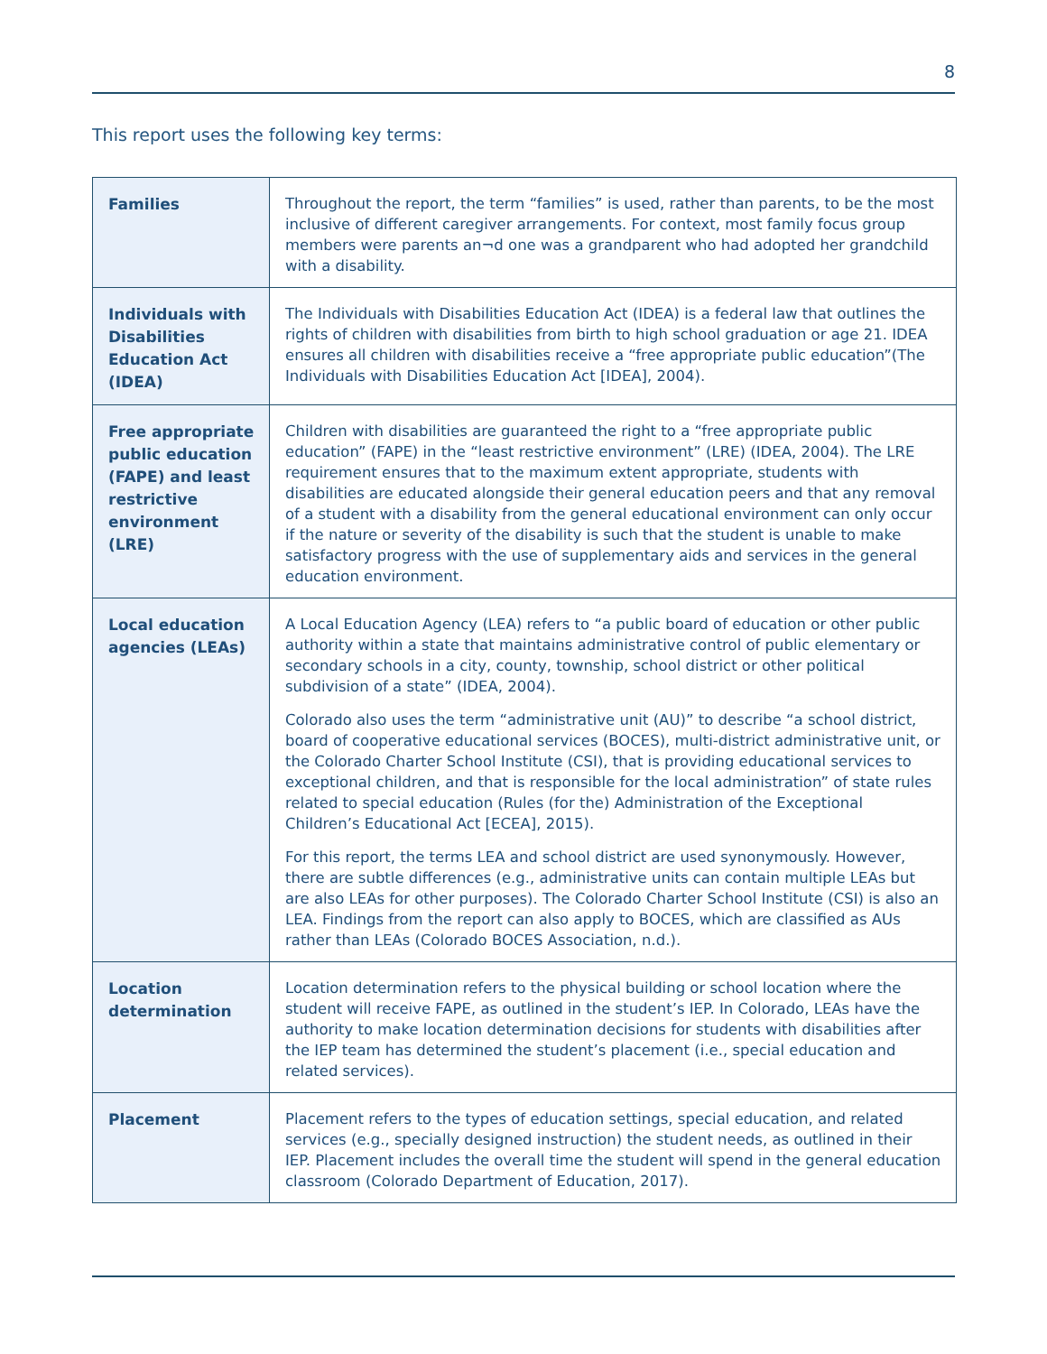8
This report uses the following key terms:
| Families | Throughout the report, the term “families” is used, rather than parents, to be the most inclusive of different caregiver arrangements. For context, most family focus group members were parents an¬d one was a grandparent who had adopted her grandchild with a disability. |
| Individuals with Disabilities Education Act (IDEA) | The Individuals with Disabilities Education Act (IDEA) is a federal law that outlines the rights of children with disabilities from birth to high school graduation or age 21. IDEA ensures all children with disabilities receive a “free appropriate public education”(The Individuals with Disabilities Education Act [IDEA], 2004). |
| Free appropriate public education (FAPE) and least restrictive environment (LRE) | Children with disabilities are guaranteed the right to a “free appropriate public education” (FAPE) in the “least restrictive environment” (LRE) (IDEA, 2004). The LRE requirement ensures that to the maximum extent appropriate, students with disabilities are educated alongside their general education peers and that any removal of a student with a disability from the general educational environment can only occur if the nature or severity of the disability is such that the student is unable to make satisfactory progress with the use of supplementary aids and services in the general education environment. |
| Local education agencies (LEAs) | A Local Education Agency (LEA) refers to “a public board of education or other public authority within a state that maintains administrative control of public elementary or secondary schools in a city, county, township, school district or other political subdivision of a state” (IDEA, 2004). Colorado also uses the term “administrative unit (AU)” to describe “a school district, board of cooperative educational services (BOCES), multi-district administrative unit, or the Colorado Charter School Institute (CSI), that is providing educational services to exceptional children, and that is responsible for the local administration” of state rules related to special education (Rules (for the) Administration of the Exceptional Children’s Educational Act [ECEA], 2015). For this report, the terms LEA and school district are used synonymously. However, there are subtle differences (e.g., administrative units can contain multiple LEAs but are also LEAs for other purposes). The Colorado Charter School Institute (CSI) is also an LEA. Findings from the report can also apply to BOCES, which are classified as AUs rather than LEAs (Colorado BOCES Association, n.d.). |
| Location determination | Location determination refers to the physical building or school location where the student will receive FAPE, as outlined in the student’s IEP. In Colorado, LEAs have the authority to make location determination decisions for students with disabilities after the IEP team has determined the student’s placement (i.e., special education and related services). |
| Placement | Placement refers to the types of education settings, special education, and related services (e.g., specially designed instruction) the student needs, as outlined in their IEP. Placement includes the overall time the student will spend in the general education classroom (Colorado Department of Education, 2017). |